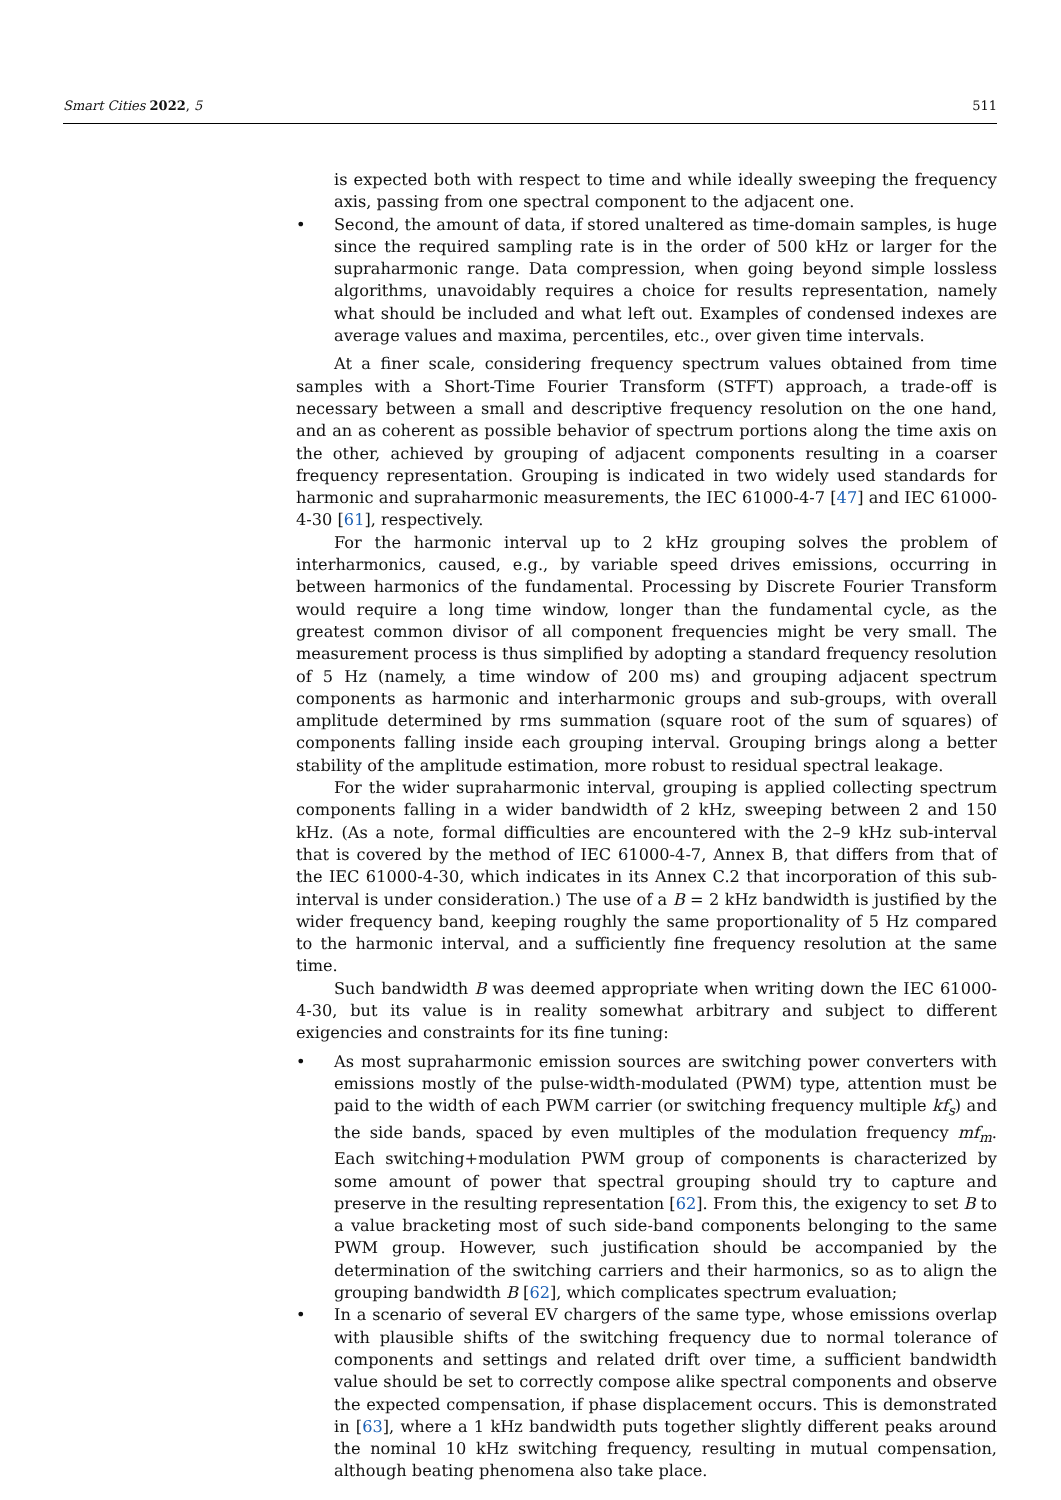Smart Cities 2022, 5 511
is expected both with respect to time and while ideally sweeping the frequency axis, passing from one spectral component to the adjacent one.
Second, the amount of data, if stored unaltered as time-domain samples, is huge since the required sampling rate is in the order of 500 kHz or larger for the supraharmonic range. Data compression, when going beyond simple lossless algorithms, unavoidably requires a choice for results representation, namely what should be included and what left out. Examples of condensed indexes are average values and maxima, percentiles, etc., over given time intervals.
At a finer scale, considering frequency spectrum values obtained from time samples with a Short-Time Fourier Transform (STFT) approach, a trade-off is necessary between a small and descriptive frequency resolution on the one hand, and an as coherent as possible behavior of spectrum portions along the time axis on the other, achieved by grouping of adjacent components resulting in a coarser frequency representation. Grouping is indicated in two widely used standards for harmonic and supraharmonic measurements, the IEC 61000-4-7 [47] and IEC 61000-4-30 [61], respectively.
For the harmonic interval up to 2 kHz grouping solves the problem of interharmonics, caused, e.g., by variable speed drives emissions, occurring in between harmonics of the fundamental. Processing by Discrete Fourier Transform would require a long time window, longer than the fundamental cycle, as the greatest common divisor of all component frequencies might be very small. The measurement process is thus simplified by adopting a standard frequency resolution of 5 Hz (namely, a time window of 200 ms) and grouping adjacent spectrum components as harmonic and interharmonic groups and sub-groups, with overall amplitude determined by rms summation (square root of the sum of squares) of components falling inside each grouping interval. Grouping brings along a better stability of the amplitude estimation, more robust to residual spectral leakage.
For the wider supraharmonic interval, grouping is applied collecting spectrum components falling in a wider bandwidth of 2 kHz, sweeping between 2 and 150 kHz. (As a note, formal difficulties are encountered with the 2–9 kHz sub-interval that is covered by the method of IEC 61000-4-7, Annex B, that differs from that of the IEC 61000-4-30, which indicates in its Annex C.2 that incorporation of this sub-interval is under consideration.) The use of a B = 2 kHz bandwidth is justified by the wider frequency band, keeping roughly the same proportionality of 5 Hz compared to the harmonic interval, and a sufficiently fine frequency resolution at the same time.
Such bandwidth B was deemed appropriate when writing down the IEC 61000-4-30, but its value is in reality somewhat arbitrary and subject to different exigencies and constraints for its fine tuning:
As most supraharmonic emission sources are switching power converters with emissions mostly of the pulse-width-modulated (PWM) type, attention must be paid to the width of each PWM carrier (or switching frequency multiple kf<sub>s</sub>) and the side bands, spaced by even multiples of the modulation frequency mf<sub>m</sub>. Each switching+modulation PWM group of components is characterized by some amount of power that spectral grouping should try to capture and preserve in the resulting representation [62]. From this, the exigency to set B to a value bracketing most of such side-band components belonging to the same PWM group. However, such justification should be accompanied by the determination of the switching carriers and their harmonics, so as to align the grouping bandwidth B [62], which complicates spectrum evaluation;
In a scenario of several EV chargers of the same type, whose emissions overlap with plausible shifts of the switching frequency due to normal tolerance of components and settings and related drift over time, a sufficient bandwidth value should be set to correctly compose alike spectral components and observe the expected compensation, if phase displacement occurs. This is demonstrated in [63], where a 1 kHz bandwidth puts together slightly different peaks around the nominal 10 kHz switching frequency, resulting in mutual compensation, although beating phenomena also take place.